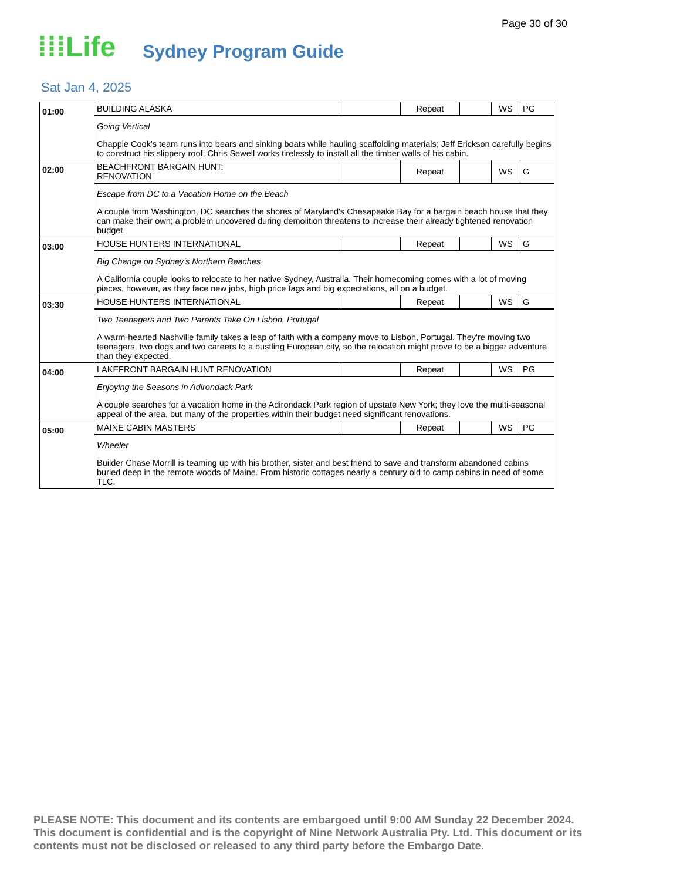Page 30 of 30
⁞⁞⁞Life Sydney Program Guide
Sat Jan 4, 2025
| 01:00 | BUILDING ALASKA | | Repeat | | WS | PG |
| | Going Vertical Chappie Cook's team runs into bears and sinking boats while hauling scaffolding materials; Jeff Erickson carefully begins to construct his slippery roof; Chris Sewell works tirelessly to install all the timber walls of his cabin. | | | | | |
| 02:00 | BEACHFRONT BARGAIN HUNT: RENOVATION | | Repeat | | WS | G |
| | Escape from DC to a Vacation Home on the Beach A couple from Washington, DC searches the shores of Maryland's Chesapeake Bay for a bargain beach house that they can make their own; a problem uncovered during demolition threatens to increase their already tightened renovation budget. | | | | | |
| 03:00 | HOUSE HUNTERS INTERNATIONAL | | Repeat | | WS | G |
| | Big Change on Sydney's Northern Beaches A California couple looks to relocate to her native Sydney, Australia. Their homecoming comes with a lot of moving pieces, however, as they face new jobs, high price tags and big expectations, all on a budget. | | | | | |
| 03:30 | HOUSE HUNTERS INTERNATIONAL | | Repeat | | WS | G |
| | Two Teenagers and Two Parents Take On Lisbon, Portugal A warm-hearted Nashville family takes a leap of faith with a company move to Lisbon, Portugal. They're moving two teenagers, two dogs and two careers to a bustling European city, so the relocation might prove to be a bigger adventure than they expected. | | | | | |
| 04:00 | LAKEFRONT BARGAIN HUNT RENOVATION | | Repeat | | WS | PG |
| | Enjoying the Seasons in Adirondack Park A couple searches for a vacation home in the Adirondack Park region of upstate New York; they love the multi-seasonal appeal of the area, but many of the properties within their budget need significant renovations. | | | | | |
| 05:00 | MAINE CABIN MASTERS | | Repeat | | WS | PG |
| | Wheeler Builder Chase Morrill is teaming up with his brother, sister and best friend to save and transform abandoned cabins buried deep in the remote woods of Maine. From historic cottages nearly a century old to camp cabins in need of some TLC. | | | | | |
PLEASE NOTE: This document and its contents are embargoed until 9:00 AM Sunday 22 December 2024. This document is confidential and is the copyright of Nine Network Australia Pty. Ltd. This document or its contents must not be disclosed or released to any third party before the Embargo Date.